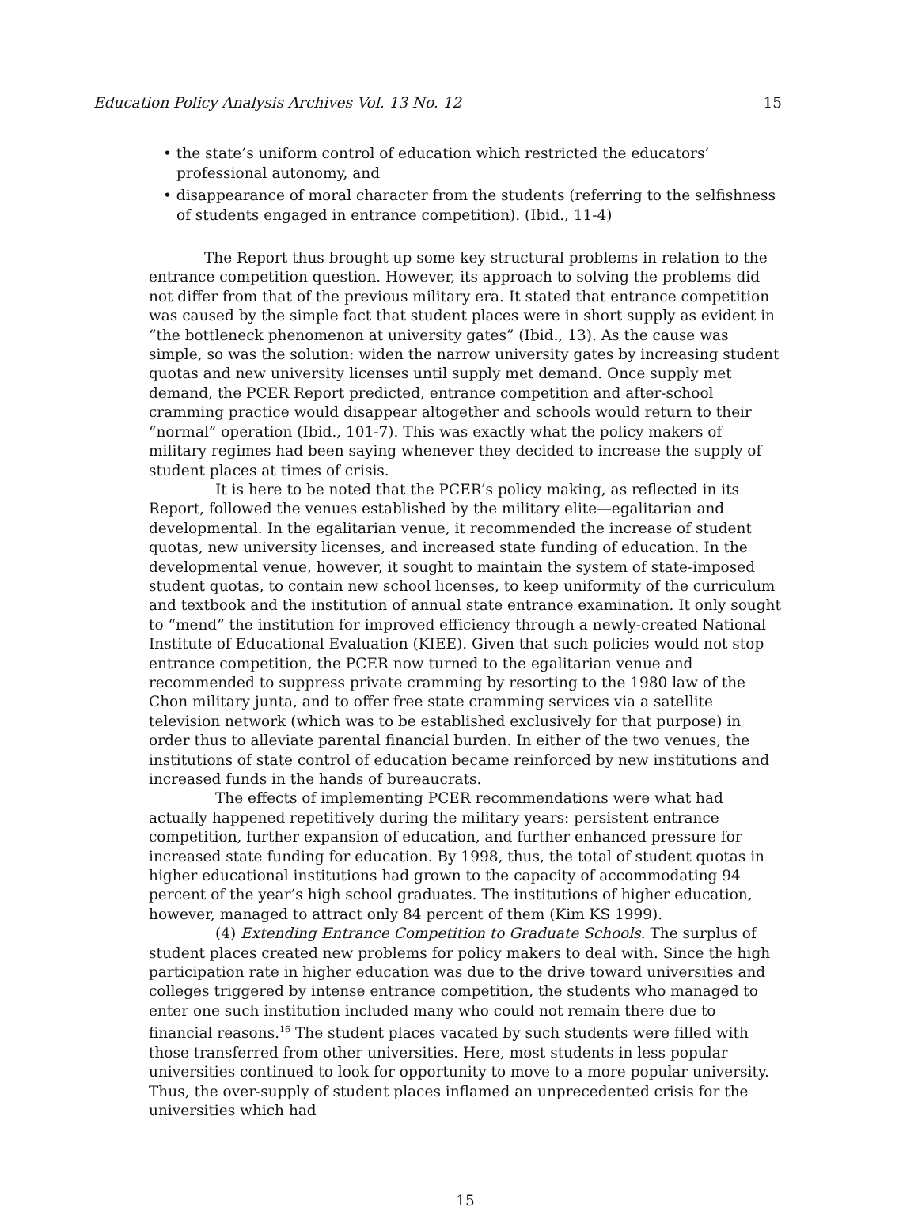Education Policy Analysis Archives Vol. 13 No. 12 15
• the state’s uniform control of education which restricted the educators’ professional autonomy, and
• disappearance of moral character from the students (referring to the selfishness of students engaged in entrance competition). (Ibid., 11-4)
The Report thus brought up some key structural problems in relation to the entrance competition question. However, its approach to solving the problems did not differ from that of the previous military era. It stated that entrance competition was caused by the simple fact that student places were in short supply as evident in “the bottleneck phenomenon at university gates” (Ibid., 13). As the cause was simple, so was the solution: widen the narrow university gates by increasing student quotas and new university licenses until supply met demand. Once supply met demand, the PCER Report predicted, entrance competition and after-school cramming practice would disappear altogether and schools would return to their “normal” operation (Ibid., 101-7). This was exactly what the policy makers of military regimes had been saying whenever they decided to increase the supply of student places at times of crisis.
It is here to be noted that the PCER’s policy making, as reflected in its Report, followed the venues established by the military elite—egalitarian and developmental. In the egalitarian venue, it recommended the increase of student quotas, new university licenses, and increased state funding of education. In the developmental venue, however, it sought to maintain the system of state-imposed student quotas, to contain new school licenses, to keep uniformity of the curriculum and textbook and the institution of annual state entrance examination. It only sought to “mend” the institution for improved efficiency through a newly-created National Institute of Educational Evaluation (KIEE). Given that such policies would not stop entrance competition, the PCER now turned to the egalitarian venue and recommended to suppress private cramming by resorting to the 1980 law of the Chon military junta, and to offer free state cramming services via a satellite television network (which was to be established exclusively for that purpose) in order thus to alleviate parental financial burden. In either of the two venues, the institutions of state control of education became reinforced by new institutions and increased funds in the hands of bureaucrats.
The effects of implementing PCER recommendations were what had actually happened repetitively during the military years: persistent entrance competition, further expansion of education, and further enhanced pressure for increased state funding for education. By 1998, thus, the total of student quotas in higher educational institutions had grown to the capacity of accommodating 94 percent of the year’s high school graduates. The institutions of higher education, however, managed to attract only 84 percent of them (Kim KS 1999).
(4) Extending Entrance Competition to Graduate Schools. The surplus of student places created new problems for policy makers to deal with. Since the high participation rate in higher education was due to the drive toward universities and colleges triggered by intense entrance competition, the students who managed to enter one such institution included many who could not remain there due to financial reasons.<sup>16</sup> The student places vacated by such students were filled with those transferred from other universities. Here, most students in less popular universities continued to look for opportunity to move to a more popular university. Thus, the over-supply of student places inflamed an unprecedented crisis for the universities which had
15